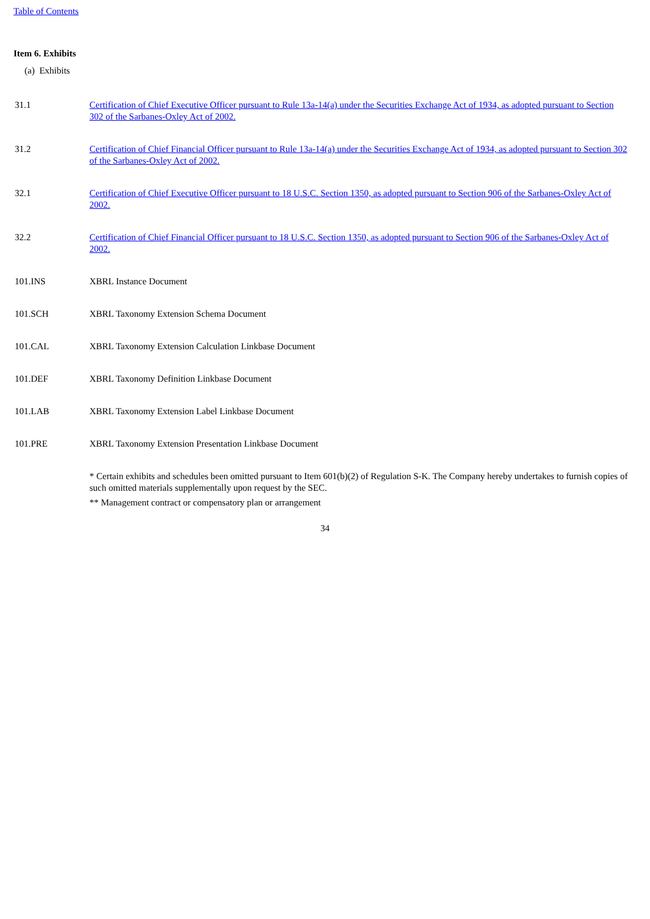Table of Contents
Item 6. Exhibits
(a) Exhibits
| 31.1 | Certification of Chief Executive Officer pursuant to Rule 13a-14(a) under the Securities Exchange Act of 1934, as adopted pursuant to Section 302 of the Sarbanes-Oxley Act of 2002. |
| 31.2 | Certification of Chief Financial Officer pursuant to Rule 13a-14(a) under the Securities Exchange Act of 1934, as adopted pursuant to Section 302 of the Sarbanes-Oxley Act of 2002. |
| 32.1 | Certification of Chief Executive Officer pursuant to 18 U.S.C. Section 1350, as adopted pursuant to Section 906 of the Sarbanes-Oxley Act of 2002. |
| 32.2 | Certification of Chief Financial Officer pursuant to 18 U.S.C. Section 1350, as adopted pursuant to Section 906 of the Sarbanes-Oxley Act of 2002. |
| 101.INS | XBRL Instance Document |
| 101.SCH | XBRL Taxonomy Extension Schema Document |
| 101.CAL | XBRL Taxonomy Extension Calculation Linkbase Document |
| 101.DEF | XBRL Taxonomy Definition Linkbase Document |
| 101.LAB | XBRL Taxonomy Extension Label Linkbase Document |
| 101.PRE | XBRL Taxonomy Extension Presentation Linkbase Document |
| | * Certain exhibits and schedules been omitted pursuant to Item 601(b)(2) of Regulation S-K. The Company hereby undertakes to furnish copies of such omitted materials supplementally upon request by the SEC. ** Management contract or compensatory plan or arrangement |
34